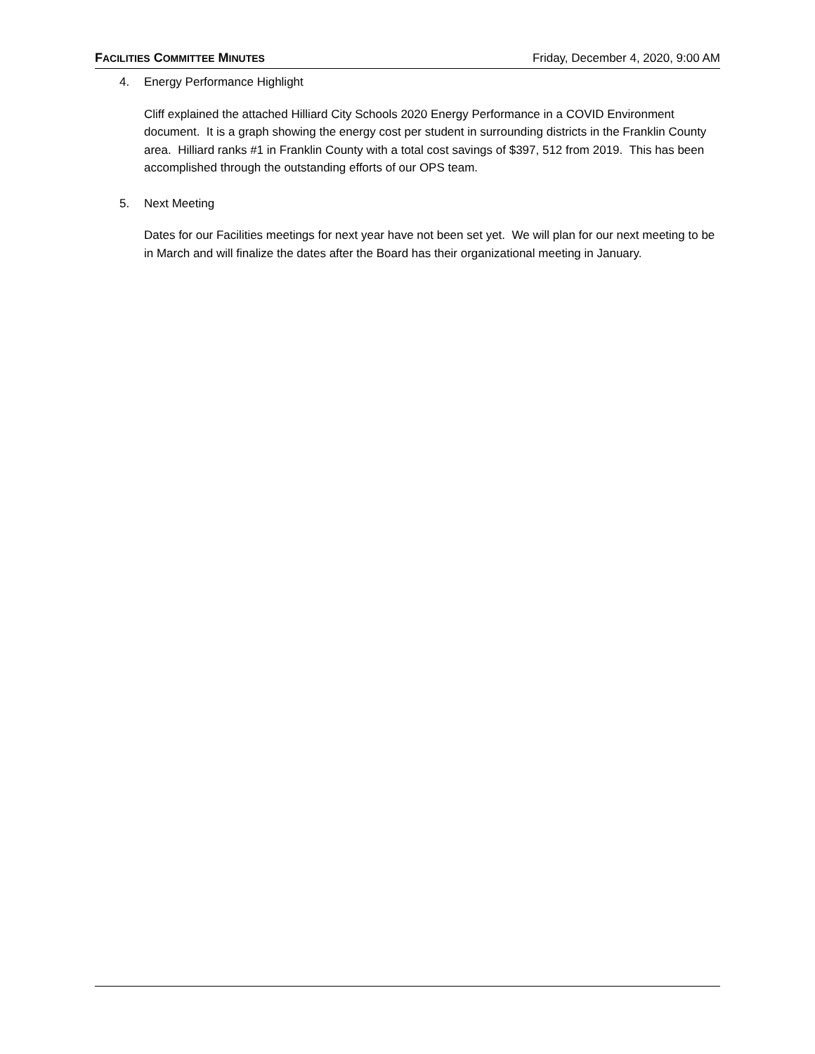FACILITIES COMMITTEE MINUTES Friday, December 4, 2020, 9:00 AM
4. Energy Performance Highlight
Cliff explained the attached Hilliard City Schools 2020 Energy Performance in a COVID Environment document. It is a graph showing the energy cost per student in surrounding districts in the Franklin County area. Hilliard ranks #1 in Franklin County with a total cost savings of $397, 512 from 2019. This has been accomplished through the outstanding efforts of our OPS team.
5. Next Meeting
Dates for our Facilities meetings for next year have not been set yet. We will plan for our next meeting to be in March and will finalize the dates after the Board has their organizational meeting in January.